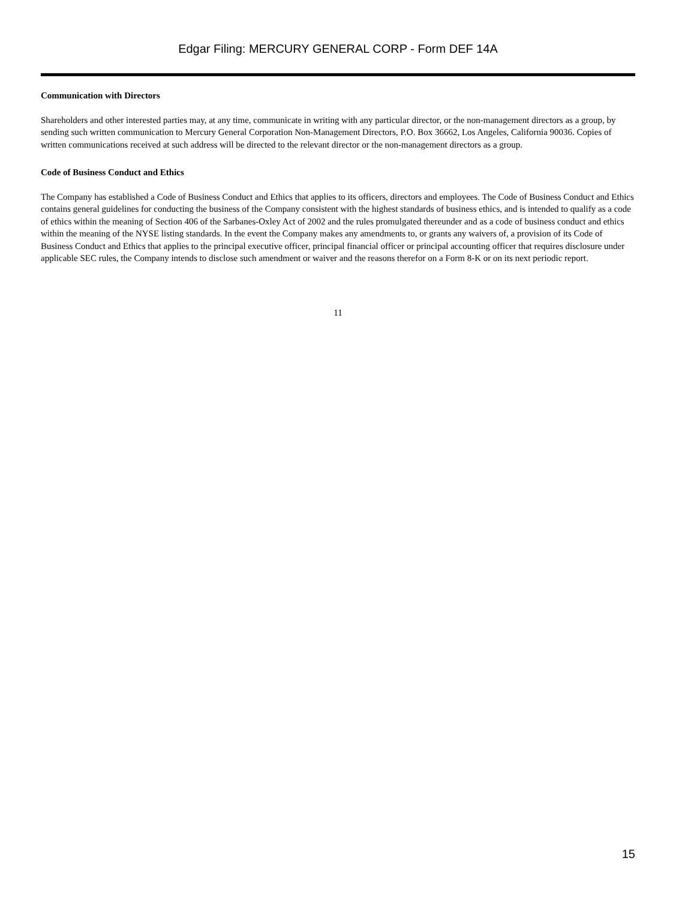Edgar Filing: MERCURY GENERAL CORP - Form DEF 14A
Communication with Directors
Shareholders and other interested parties may, at any time, communicate in writing with any particular director, or the non-management directors as a group, by sending such written communication to Mercury General Corporation Non-Management Directors, P.O. Box 36662, Los Angeles, California 90036. Copies of written communications received at such address will be directed to the relevant director or the non-management directors as a group.
Code of Business Conduct and Ethics
The Company has established a Code of Business Conduct and Ethics that applies to its officers, directors and employees. The Code of Business Conduct and Ethics contains general guidelines for conducting the business of the Company consistent with the highest standards of business ethics, and is intended to qualify as a code of ethics within the meaning of Section 406 of the Sarbanes-Oxley Act of 2002 and the rules promulgated thereunder and as a code of business conduct and ethics within the meaning of the NYSE listing standards. In the event the Company makes any amendments to, or grants any waivers of, a provision of its Code of Business Conduct and Ethics that applies to the principal executive officer, principal financial officer or principal accounting officer that requires disclosure under applicable SEC rules, the Company intends to disclose such amendment or waiver and the reasons therefor on a Form 8-K or on its next periodic report.
11
15